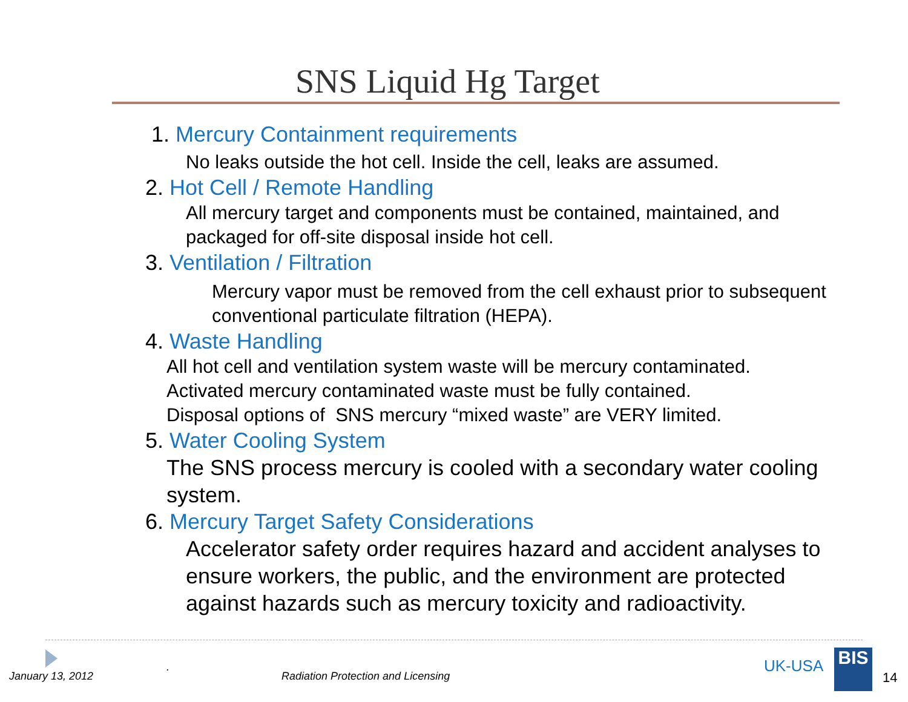SNS Liquid Hg Target
1. Mercury Containment requirements
No leaks outside the hot cell. Inside the cell, leaks are assumed.
2. Hot Cell / Remote Handling
All mercury target and components must be contained, maintained, and packaged for off-site disposal inside hot cell.
3. Ventilation / Filtration
Mercury vapor must be removed from the cell exhaust prior to subsequent conventional particulate filtration (HEPA).
4. Waste Handling
All hot cell and ventilation system waste will be mercury contaminated.
Activated mercury contaminated waste must be fully contained.
Disposal options of SNS mercury “mixed waste” are VERY limited.
5. Water Cooling System
The SNS process mercury is cooled with a secondary water cooling system.
6. Mercury Target Safety Considerations
Accelerator safety order requires hazard and accident analyses to ensure workers, the public, and the environment are protected against hazards such as mercury toxicity and radioactivity.
January 13, 2012
.
Radiation Protection and Licensing
UK-USA BIS
14